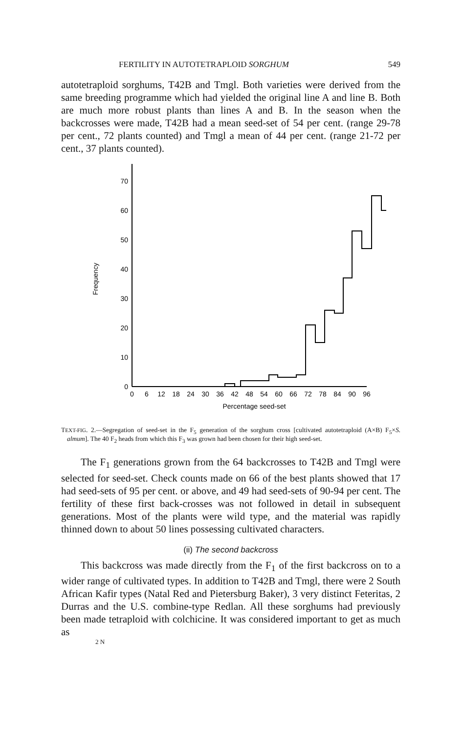FERTILITY IN AUTOTETRAPLOID SORGHUM 549
autotetraploid sorghums, T42B and Tmgl. Both varieties were derived from the same breeding programme which had yielded the original line A and line B. Both are much more robust plants than lines A and B. In the season when the backcrosses were made, T42B had a mean seed-set of 54 per cent. (range 29-78 per cent., 72 plants counted) and Tmgl a mean of 44 per cent. (range 21-72 per cent., 37 plants counted).
0
10
20
30
40
50
60
70
Frequency
0
6
12
18
24
30
36
42
48
54
60
66
72
78
84
90
96
Percentage seed-set
TEXT-FIG. 2.—Segregation of seed-set in the F<sub>5</sub> generation of the sorghum cross [cultivated autotetraploid (A×B) F<sub>5</sub>×S. almum]. The 40 F<sub>2</sub> heads from which this F<sub>3</sub> was grown had been chosen for their high seed-set.
The F<sub>1</sub> generations grown from the 64 backcrosses to T42B and Tmgl were selected for seed-set. Check counts made on 66 of the best plants showed that 17 had seed-sets of 95 per cent. or above, and 49 had seed-sets of 90-94 per cent. The fertility of these first back-crosses was not followed in detail in subsequent generations. Most of the plants were wild type, and the material was rapidly thinned down to about 50 lines possessing cultivated characters.
(ii) The second backcross
This backcross was made directly from the F<sub>1</sub> of the first backcross on to a wider range of cultivated types. In addition to T42B and Tmgl, there were 2 South African Kafir types (Natal Red and Pietersburg Baker), 3 very distinct Feteritas, 2 Durras and the U.S. combine-type Redlan. All these sorghums had previously been made tetraploid with colchicine. It was considered important to get as much as
2 N